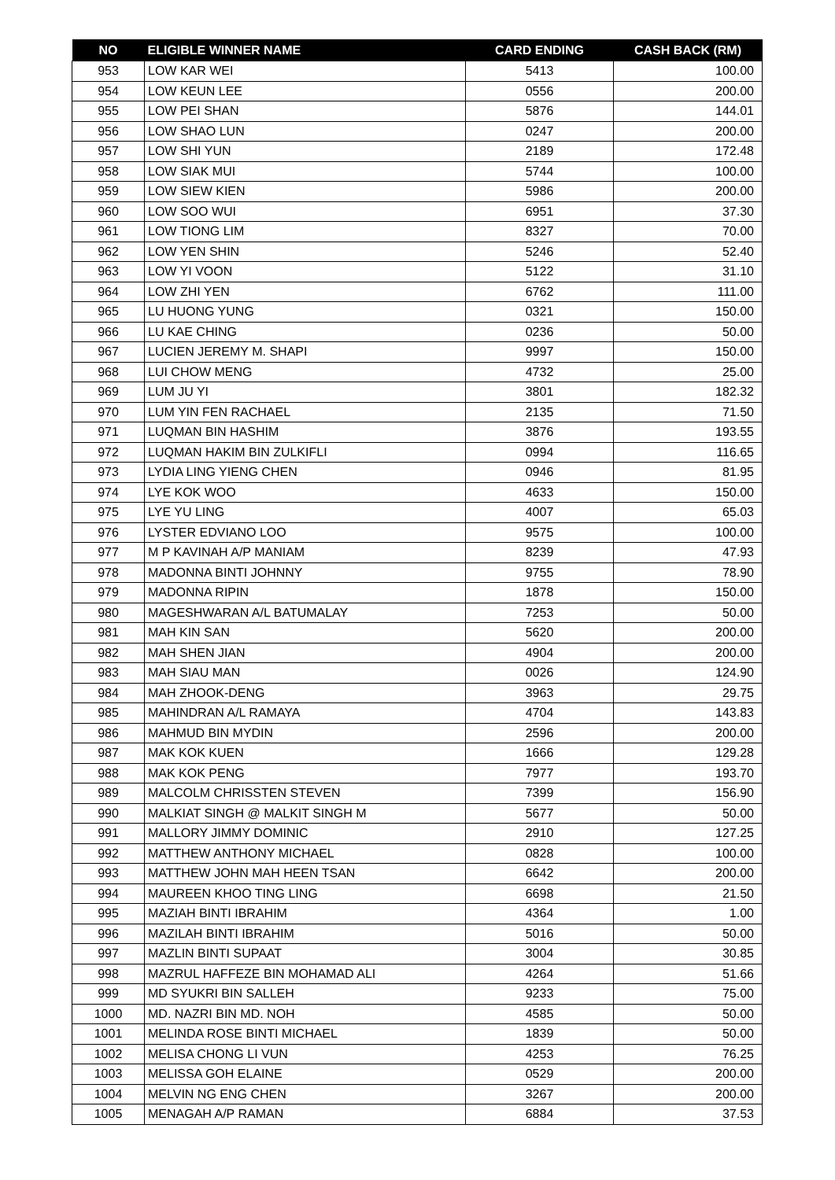| NO | ELIGIBLE WINNER NAME | CARD ENDING | CASH BACK (RM) |
| --- | --- | --- | --- |
| 953 | LOW KAR WEI | 5413 | 100.00 |
| 954 | LOW KEUN LEE | 0556 | 200.00 |
| 955 | LOW PEI SHAN | 5876 | 144.01 |
| 956 | LOW SHAO LUN | 0247 | 200.00 |
| 957 | LOW SHI YUN | 2189 | 172.48 |
| 958 | LOW SIAK MUI | 5744 | 100.00 |
| 959 | LOW SIEW KIEN | 5986 | 200.00 |
| 960 | LOW SOO WUI | 6951 | 37.30 |
| 961 | LOW TIONG LIM | 8327 | 70.00 |
| 962 | LOW YEN SHIN | 5246 | 52.40 |
| 963 | LOW YI VOON | 5122 | 31.10 |
| 964 | LOW ZHI YEN | 6762 | 111.00 |
| 965 | LU HUONG YUNG | 0321 | 150.00 |
| 966 | LU KAE CHING | 0236 | 50.00 |
| 967 | LUCIEN JEREMY M. SHAPI | 9997 | 150.00 |
| 968 | LUI CHOW MENG | 4732 | 25.00 |
| 969 | LUM JU YI | 3801 | 182.32 |
| 970 | LUM YIN FEN RACHAEL | 2135 | 71.50 |
| 971 | LUQMAN BIN HASHIM | 3876 | 193.55 |
| 972 | LUQMAN HAKIM BIN ZULKIFLI | 0994 | 116.65 |
| 973 | LYDIA LING YIENG CHEN | 0946 | 81.95 |
| 974 | LYE KOK WOO | 4633 | 150.00 |
| 975 | LYE YU LING | 4007 | 65.03 |
| 976 | LYSTER EDVIANO LOO | 9575 | 100.00 |
| 977 | M P KAVINAH A/P MANIAM | 8239 | 47.93 |
| 978 | MADONNA BINTI JOHNNY | 9755 | 78.90 |
| 979 | MADONNA RIPIN | 1878 | 150.00 |
| 980 | MAGESHWARAN A/L BATUMALAY | 7253 | 50.00 |
| 981 | MAH KIN SAN | 5620 | 200.00 |
| 982 | MAH SHEN JIAN | 4904 | 200.00 |
| 983 | MAH SIAU MAN | 0026 | 124.90 |
| 984 | MAH ZHOOK-DENG | 3963 | 29.75 |
| 985 | MAHINDRAN A/L RAMAYA | 4704 | 143.83 |
| 986 | MAHMUD BIN MYDIN | 2596 | 200.00 |
| 987 | MAK KOK KUEN | 1666 | 129.28 |
| 988 | MAK KOK PENG | 7977 | 193.70 |
| 989 | MALCOLM CHRISSTEN STEVEN | 7399 | 156.90 |
| 990 | MALKIAT SINGH @ MALKIT SINGH M | 5677 | 50.00 |
| 991 | MALLORY JIMMY DOMINIC | 2910 | 127.25 |
| 992 | MATTHEW ANTHONY MICHAEL | 0828 | 100.00 |
| 993 | MATTHEW JOHN MAH HEEN TSAN | 6642 | 200.00 |
| 994 | MAUREEN KHOO TING LING | 6698 | 21.50 |
| 995 | MAZIAH BINTI IBRAHIM | 4364 | 1.00 |
| 996 | MAZILAH BINTI IBRAHIM | 5016 | 50.00 |
| 997 | MAZLIN BINTI SUPAAT | 3004 | 30.85 |
| 998 | MAZRUL HAFFEZE BIN MOHAMAD ALI | 4264 | 51.66 |
| 999 | MD SYUKRI BIN SALLEH | 9233 | 75.00 |
| 1000 | MD. NAZRI BIN MD. NOH | 4585 | 50.00 |
| 1001 | MELINDA ROSE BINTI MICHAEL | 1839 | 50.00 |
| 1002 | MELISA CHONG LI VUN | 4253 | 76.25 |
| 1003 | MELISSA GOH ELAINE | 0529 | 200.00 |
| 1004 | MELVIN NG ENG CHEN | 3267 | 200.00 |
| 1005 | MENAGAH A/P RAMAN | 6884 | 37.53 |